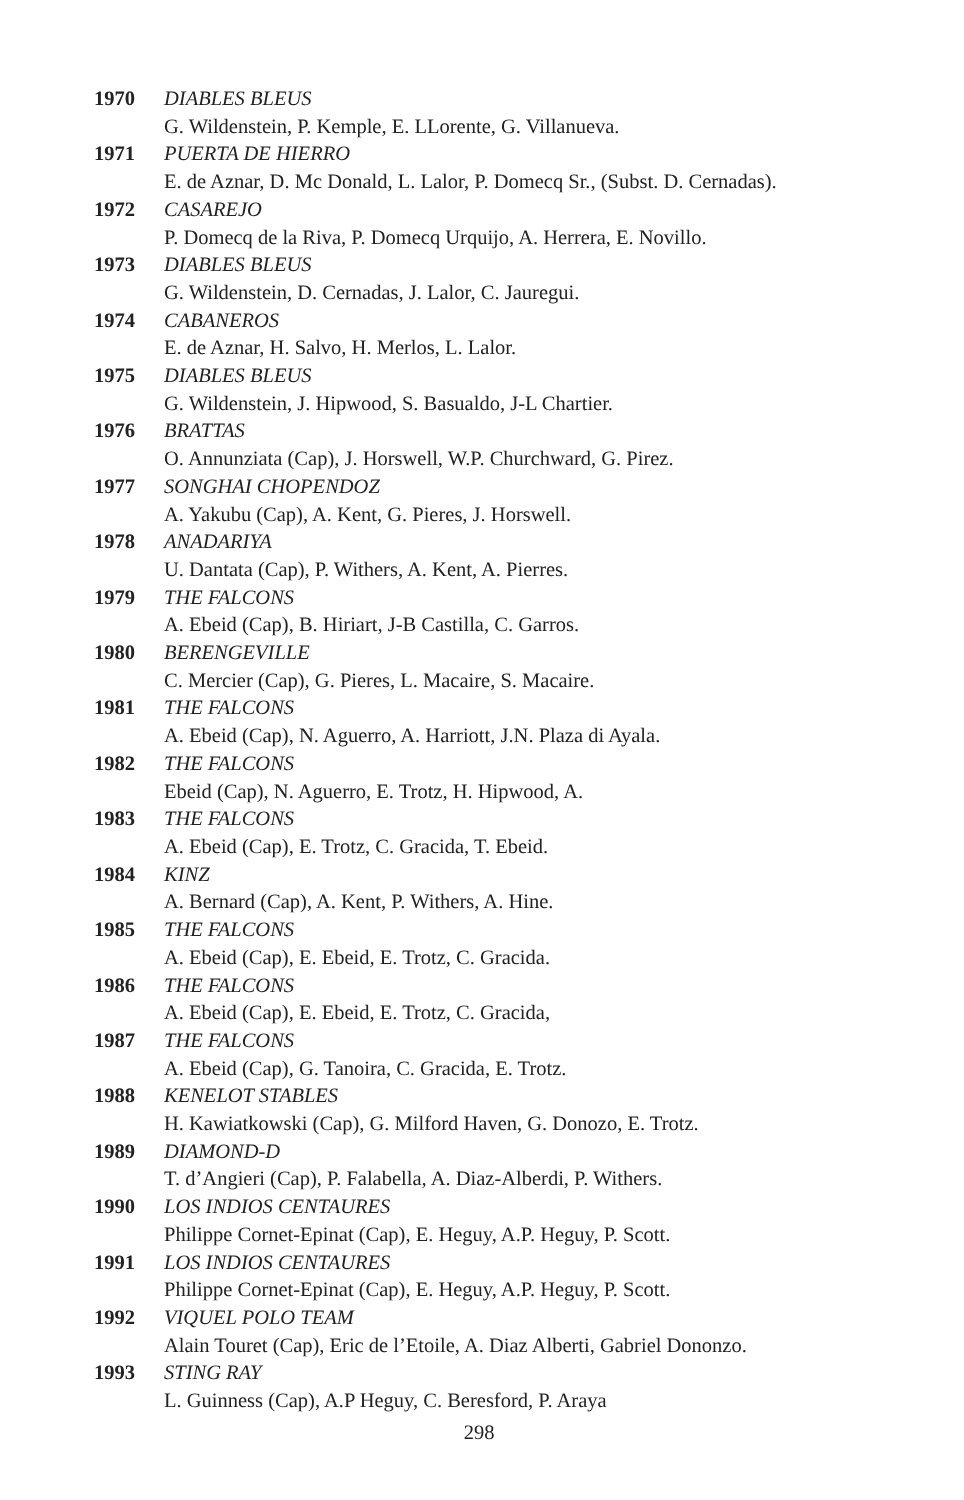1970 DIABLES BLEUS
G. Wildenstein, P. Kemple, E. LLorente, G. Villanueva.
1971 PUERTA DE HIERRO
E. de Aznar, D. Mc Donald, L. Lalor, P. Domecq Sr., (Subst. D. Cernadas).
1972 CASAREJO
P. Domecq de la Riva, P. Domecq Urquijo, A. Herrera, E. Novillo.
1973 DIABLES BLEUS
G. Wildenstein, D. Cernadas, J. Lalor, C. Jauregui.
1974 CABANEROS
E. de Aznar, H. Salvo, H. Merlos, L. Lalor.
1975 DIABLES BLEUS
G. Wildenstein, J. Hipwood, S. Basualdo, J-L Chartier.
1976 BRATTAS
O. Annunziata (Cap), J. Horswell, W.P. Churchward, G. Pirez.
1977 SONGHAI CHOPENDOZ
A. Yakubu (Cap), A. Kent, G. Pieres, J. Horswell.
1978 ANADARIYA
U. Dantata (Cap), P. Withers, A. Kent, A. Pierres.
1979 THE FALCONS
A. Ebeid (Cap), B. Hiriart, J-B Castilla, C. Garros.
1980 BERENGEVILLE
C. Mercier (Cap), G. Pieres, L. Macaire, S. Macaire.
1981 THE FALCONS
A. Ebeid (Cap), N. Aguerro, A. Harriott, J.N. Plaza di Ayala.
1982 THE FALCONS
Ebeid (Cap), N. Aguerro, E. Trotz, H. Hipwood, A.
1983 THE FALCONS
A. Ebeid (Cap), E. Trotz, C. Gracida, T. Ebeid.
1984 KINZ
A. Bernard (Cap), A. Kent, P. Withers, A. Hine.
1985 THE FALCONS
A. Ebeid (Cap), E. Ebeid, E. Trotz, C. Gracida.
1986 THE FALCONS
A. Ebeid (Cap), E. Ebeid, E. Trotz, C. Gracida,
1987 THE FALCONS
A. Ebeid (Cap), G. Tanoira, C. Gracida, E. Trotz.
1988 KENELOT STABLES
H. Kawiatkowski (Cap), G. Milford Haven, G. Donozo, E. Trotz.
1989 DIAMOND-D
T. d’Angieri (Cap), P. Falabella, A. Diaz-Alberdi, P. Withers.
1990 LOS INDIOS CENTAURES
Philippe Cornet-Epinat (Cap), E. Heguy, A.P. Heguy, P. Scott.
1991 LOS INDIOS CENTAURES
Philippe Cornet-Epinat (Cap), E. Heguy, A.P. Heguy, P. Scott.
1992 VIQUEL POLO TEAM
Alain Touret (Cap), Eric de l’Etoile, A. Diaz Alberti, Gabriel Dononzo.
1993 STING RAY
L. Guinness (Cap), A.P Heguy, C. Beresford, P. Araya
298